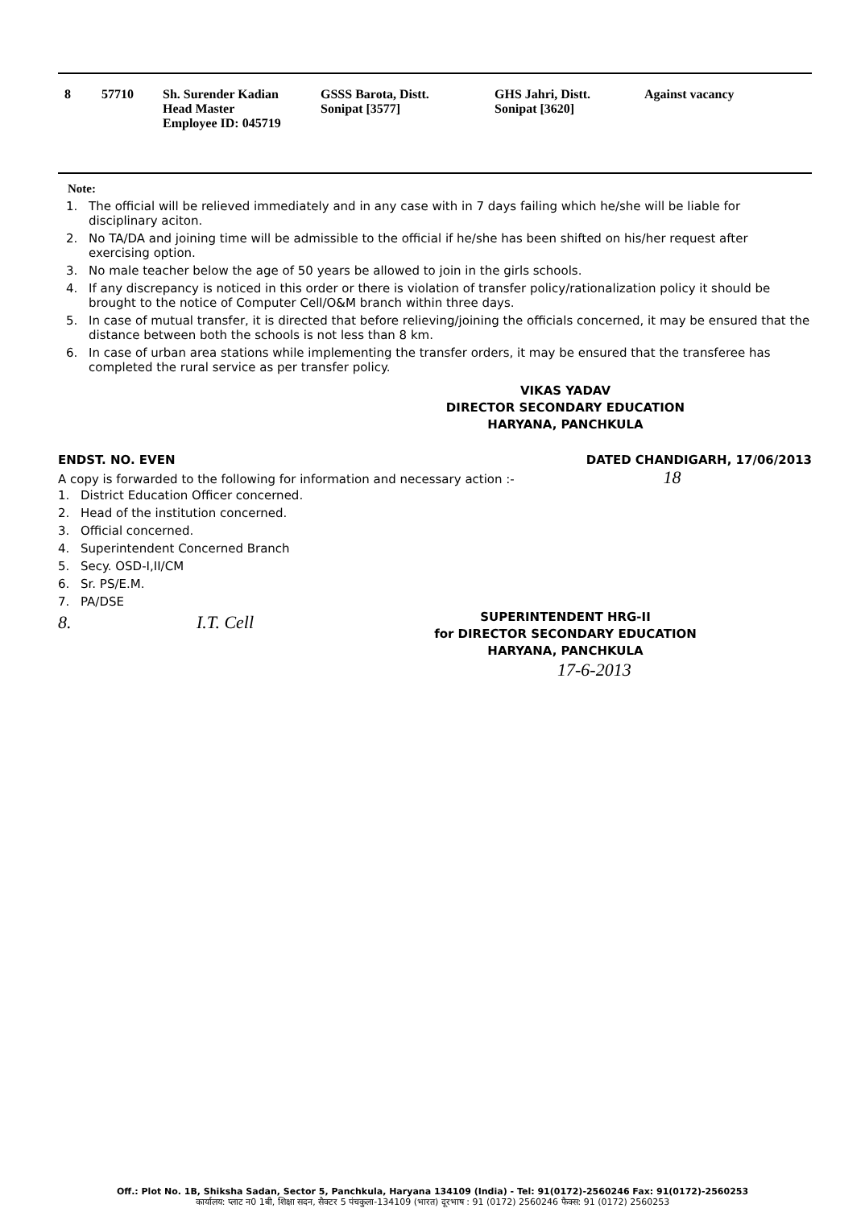| 8 | 57710 | Sh. Surender Kadian Head Master Employee ID: 045719 | GSSS Barota, Distt. Sonipat [3577] | GHS Jahri, Distt. Sonipat [3620] | Against vacancy |
Note:
1. The official will be relieved immediately and in any case with in 7 days failing which he/she will be liable for disciplinary aciton.
2. No TA/DA and joining time will be admissible to the official if he/she has been shifted on his/her request after exercising option.
3. No male teacher below the age of 50 years be allowed to join in the girls schools.
4. If any discrepancy is noticed in this order or there is violation of transfer policy/rationalization policy it should be brought to the notice of Computer Cell/O&M branch within three days.
5. In case of mutual transfer, it is directed that before relieving/joining the officials concerned, it may be ensured that the distance between both the schools is not less than 8 km.
6. In case of urban area stations while implementing the transfer orders, it may be ensured that the transferee has completed the rural service as per transfer policy.
VIKAS YADAV
DIRECTOR SECONDARY EDUCATION
HARYANA, PANCHKULA
ENDST. NO. EVEN DATED CHANDIGARH, 17/06/2013
A copy is forwarded to the following for information and necessary action :- 18
1. District Education Officer concerned.
2. Head of the institution concerned.
3. Official concerned.
4. Superintendent Concerned Branch
5. Secy. OSD-I,II/CM
6. Sr. PS/E.M.
7. PA/DSE
8. I.T. Cell
SUPERINTENDENT HRG-II
for DIRECTOR SECONDARY EDUCATION
HARYANA, PANCHKULA
17-6-2013
Off.: Plot No. 1B, Shiksha Sadan, Sector 5, Panchkula, Haryana 134109 (India) - Tel: 91(0172)-2560246 Fax: 91(0172)-2560253
कार्यालय: प्लाट न0 1बी, शिक्षा सदन, सैक्टर 5 पंचकुला-134109 (भारत) दूरभाष : 91 (0172) 2560246 फैक्स: 91 (0172) 2560253